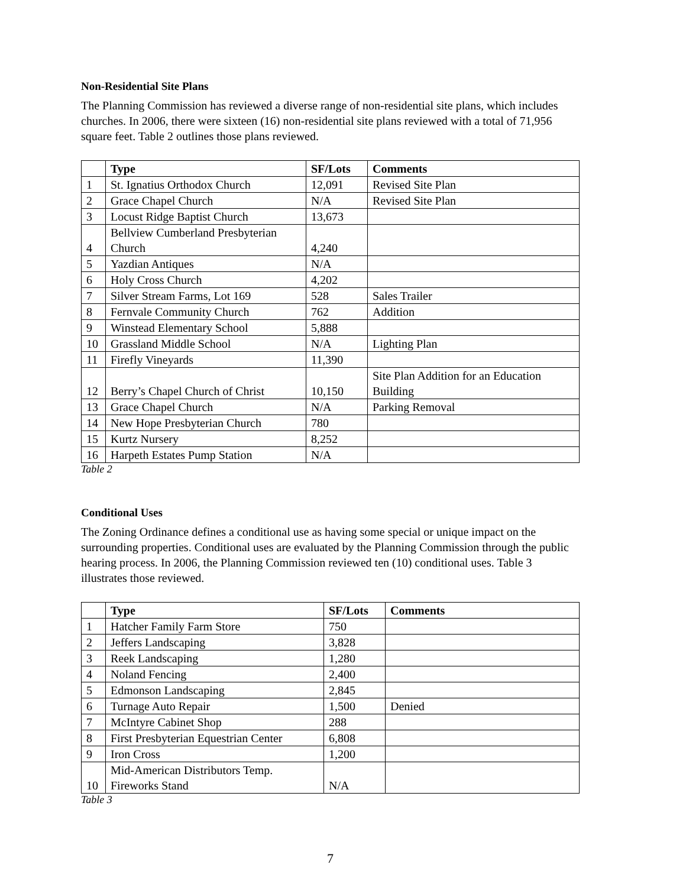Non-Residential Site Plans
The Planning Commission has reviewed a diverse range of non-residential site plans, which includes churches. In 2006, there were sixteen (16) non-residential site plans reviewed with a total of 71,956 square feet. Table 2 outlines those plans reviewed.
| | Type | SF/Lots | Comments |
| --- | --- | --- | --- |
| 1 | St. Ignatius Orthodox Church | 12,091 | Revised Site Plan |
| 2 | Grace Chapel Church | N/A | Revised Site Plan |
| 3 | Locust Ridge Baptist Church | 13,673 | |
| 4 | Bellview Cumberland Presbyterian Church | 4,240 | |
| 5 | Yazdian Antiques | N/A | |
| 6 | Holy Cross Church | 4,202 | |
| 7 | Silver Stream Farms, Lot 169 | 528 | Sales Trailer |
| 8 | Fernvale Community Church | 762 | Addition |
| 9 | Winstead Elementary School | 5,888 | |
| 10 | Grassland Middle School | N/A | Lighting Plan |
| 11 | Firefly Vineyards | 11,390 | |
| 12 | Berry’s Chapel Church of Christ | 10,150 | Site Plan Addition for an Education Building |
| 13 | Grace Chapel Church | N/A | Parking Removal |
| 14 | New Hope Presbyterian Church | 780 | |
| 15 | Kurtz Nursery | 8,252 | |
| 16 | Harpeth Estates Pump Station | N/A | |
Table 2
Conditional Uses
The Zoning Ordinance defines a conditional use as having some special or unique impact on the surrounding properties. Conditional uses are evaluated by the Planning Commission through the public hearing process. In 2006, the Planning Commission reviewed ten (10) conditional uses. Table 3 illustrates those reviewed.
| | Type | SF/Lots | Comments |
| --- | --- | --- | --- |
| 1 | Hatcher Family Farm Store | 750 | |
| 2 | Jeffers Landscaping | 3,828 | |
| 3 | Reek Landscaping | 1,280 | |
| 4 | Noland Fencing | 2,400 | |
| 5 | Edmonson Landscaping | 2,845 | |
| 6 | Turnage Auto Repair | 1,500 | Denied |
| 7 | McIntyre Cabinet Shop | 288 | |
| 8 | First Presbyterian Equestrian Center | 6,808 | |
| 9 | Iron Cross | 1,200 | |
| 10 | Mid-American Distributors Temp. Fireworks Stand | N/A | |
Table 3
7